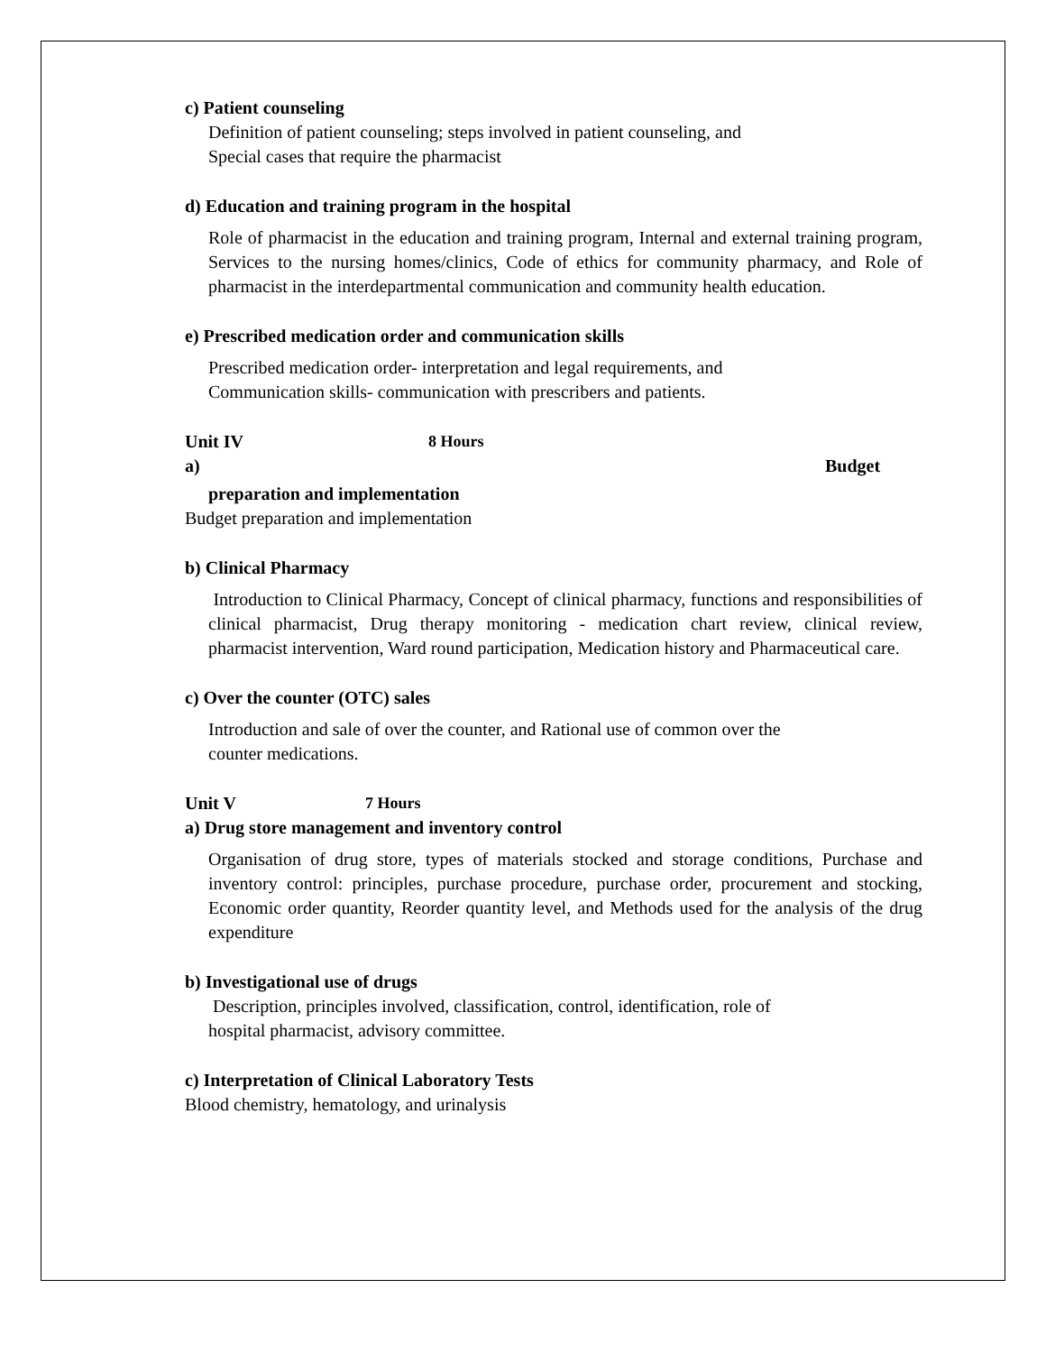c) Patient counseling
Definition of patient counseling; steps involved in patient counseling, and
Special cases that require the pharmacist
d) Education and training program in the hospital
Role of pharmacist in the education and training program, Internal and external training program, Services to the nursing homes/clinics, Code of ethics for community pharmacy, and Role of pharmacist in the interdepartmental communication and community health education.
e) Prescribed medication order and communication skills
Prescribed medication order- interpretation and legal requirements, and
Communication skills- communication with prescribers and patients.
Unit IV 8 Hours
a) Budget
preparation and implementation
Budget preparation and implementation
b) Clinical Pharmacy
Introduction to Clinical Pharmacy, Concept of clinical pharmacy, functions and responsibilities of clinical pharmacist, Drug therapy monitoring - medication chart review, clinical review, pharmacist intervention, Ward round participation, Medication history and Pharmaceutical care.
c) Over the counter (OTC) sales
Introduction and sale of over the counter, and Rational use of common over the
counter medications.
Unit V 7 Hours
a) Drug store management and inventory control
Organisation of drug store, types of materials stocked and storage conditions, Purchase and inventory control: principles, purchase procedure, purchase order, procurement and stocking, Economic order quantity, Reorder quantity level, and Methods used for the analysis of the drug expenditure
b) Investigational use of drugs
Description, principles involved, classification, control, identification, role of
hospital pharmacist, advisory committee.
c) Interpretation of Clinical Laboratory Tests
Blood chemistry, hematology, and urinalysis